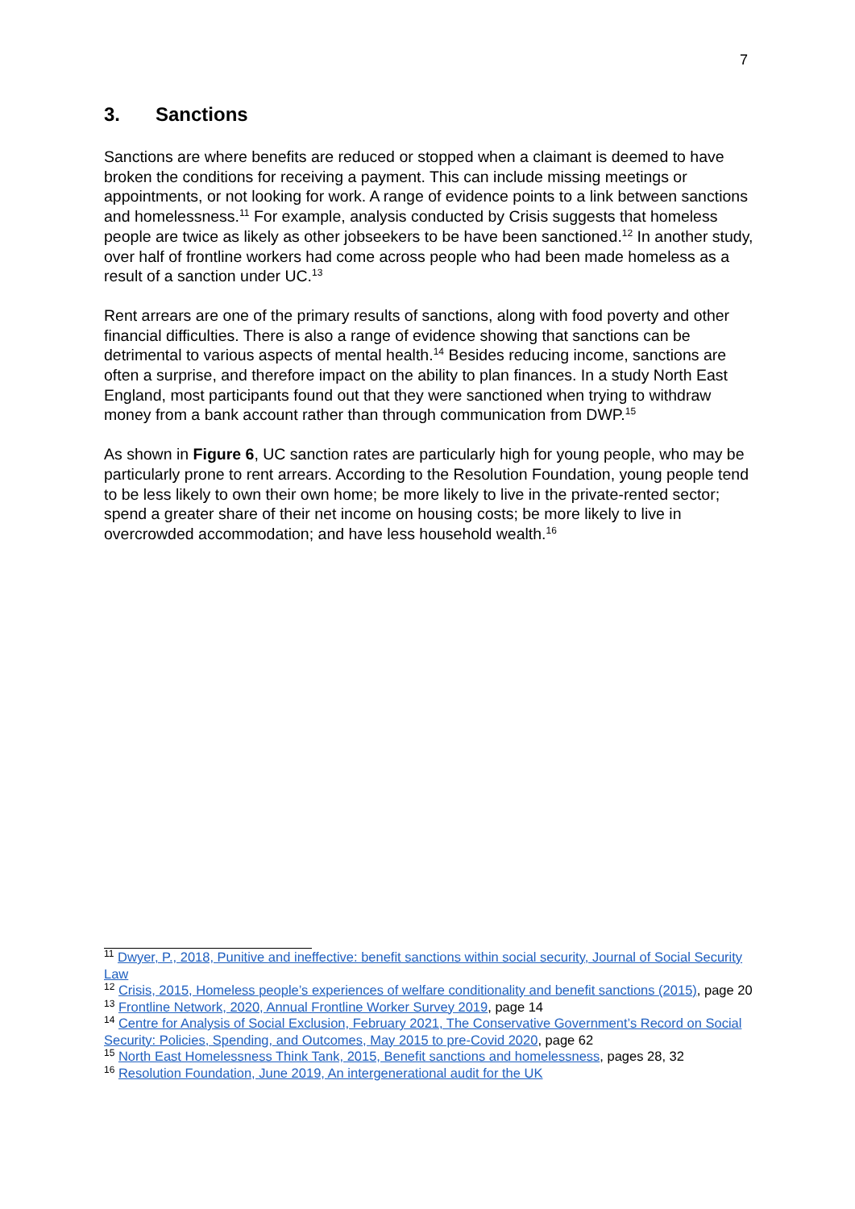7
3. Sanctions
Sanctions are where benefits are reduced or stopped when a claimant is deemed to have broken the conditions for receiving a payment. This can include missing meetings or appointments, or not looking for work. A range of evidence points to a link between sanctions and homelessness.<sup>11</sup> For example, analysis conducted by Crisis suggests that homeless people are twice as likely as other jobseekers to be have been sanctioned.<sup>12</sup> In another study, over half of frontline workers had come across people who had been made homeless as a result of a sanction under UC.<sup>13</sup>
Rent arrears are one of the primary results of sanctions, along with food poverty and other financial difficulties. There is also a range of evidence showing that sanctions can be detrimental to various aspects of mental health.<sup>14</sup> Besides reducing income, sanctions are often a surprise, and therefore impact on the ability to plan finances. In a study North East England, most participants found out that they were sanctioned when trying to withdraw money from a bank account rather than through communication from DWP.<sup>15</sup>
As shown in Figure 6, UC sanction rates are particularly high for young people, who may be particularly prone to rent arrears. According to the Resolution Foundation, young people tend to be less likely to own their own home; be more likely to live in the private-rented sector; spend a greater share of their net income on housing costs; be more likely to live in overcrowded accommodation; and have less household wealth.<sup>16</sup>
<sup>11</sup> Dwyer, P., 2018, Punitive and ineffective: benefit sanctions within social security, Journal of Social Security Law
<sup>12</sup> Crisis, 2015, Homeless people’s experiences of welfare conditionality and benefit sanctions (2015), page 20
<sup>13</sup> Frontline Network, 2020, Annual Frontline Worker Survey 2019, page 14
<sup>14</sup> Centre for Analysis of Social Exclusion, February 2021, The Conservative Government’s Record on Social Security: Policies, Spending, and Outcomes, May 2015 to pre-Covid 2020, page 62
<sup>15</sup> North East Homelessness Think Tank, 2015, Benefit sanctions and homelessness, pages 28, 32
<sup>16</sup> Resolution Foundation, June 2019, An intergenerational audit for the UK